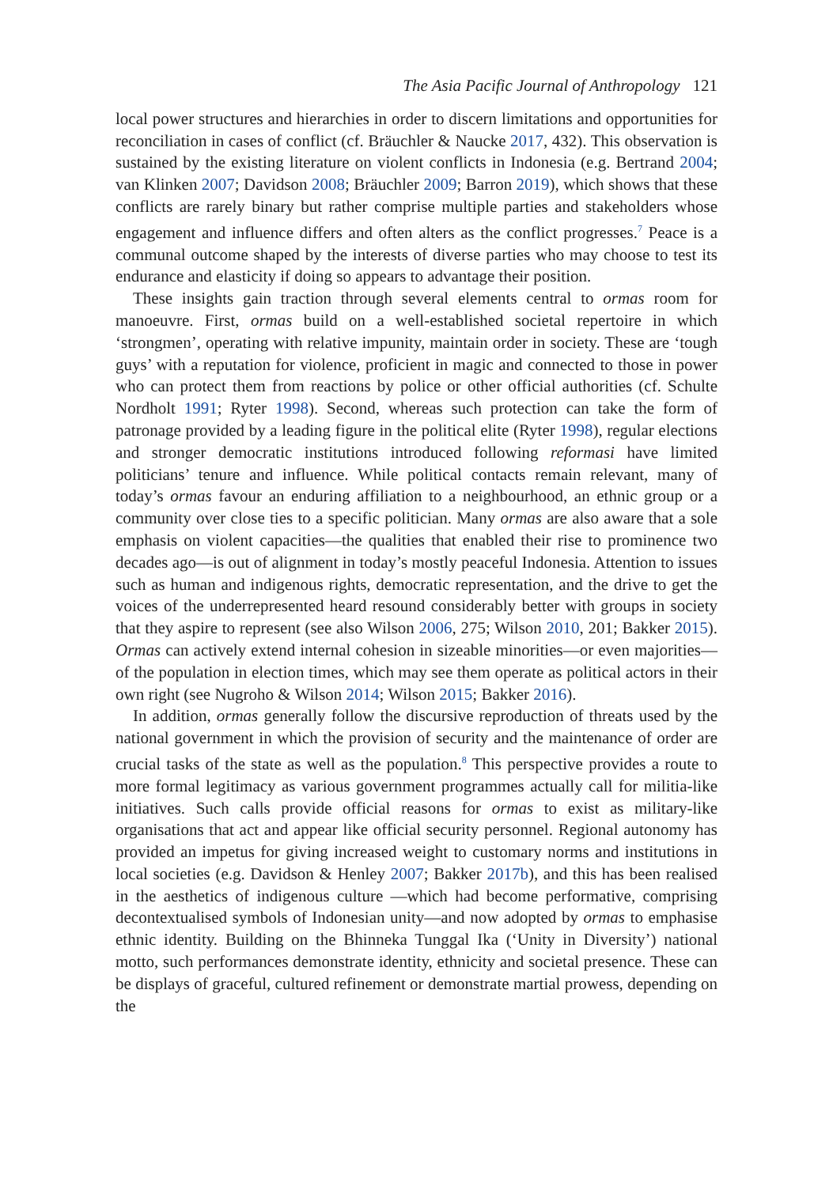The Asia Pacific Journal of Anthropology 121
local power structures and hierarchies in order to discern limitations and opportunities for reconciliation in cases of conflict (cf. Bräuchler & Naucke 2017, 432). This observation is sustained by the existing literature on violent conflicts in Indonesia (e.g. Bertrand 2004; van Klinken 2007; Davidson 2008; Bräuchler 2009; Barron 2019), which shows that these conflicts are rarely binary but rather comprise multiple parties and stakeholders whose engagement and influence differs and often alters as the conflict progresses.<sup>7</sup> Peace is a communal outcome shaped by the interests of diverse parties who may choose to test its endurance and elasticity if doing so appears to advantage their position.
These insights gain traction through several elements central to ormas room for manoeuvre. First, ormas build on a well-established societal repertoire in which ‘strongmen’, operating with relative impunity, maintain order in society. These are ‘tough guys’ with a reputation for violence, proficient in magic and connected to those in power who can protect them from reactions by police or other official authorities (cf. Schulte Nordholt 1991; Ryter 1998). Second, whereas such protection can take the form of patronage provided by a leading figure in the political elite (Ryter 1998), regular elections and stronger democratic institutions introduced following reformasi have limited politicians’ tenure and influence. While political contacts remain relevant, many of today’s ormas favour an enduring affiliation to a neighbourhood, an ethnic group or a community over close ties to a specific politician. Many ormas are also aware that a sole emphasis on violent capacities—the qualities that enabled their rise to prominence two decades ago—is out of alignment in today’s mostly peaceful Indonesia. Attention to issues such as human and indigenous rights, democratic representation, and the drive to get the voices of the underrepresented heard resound considerably better with groups in society that they aspire to represent (see also Wilson 2006, 275; Wilson 2010, 201; Bakker 2015). Ormas can actively extend internal cohesion in sizeable minorities—or even majorities—of the population in election times, which may see them operate as political actors in their own right (see Nugroho & Wilson 2014; Wilson 2015; Bakker 2016).
In addition, ormas generally follow the discursive reproduction of threats used by the national government in which the provision of security and the maintenance of order are crucial tasks of the state as well as the population.<sup>8</sup> This perspective provides a route to more formal legitimacy as various government programmes actually call for militia-like initiatives. Such calls provide official reasons for ormas to exist as military-like organisations that act and appear like official security personnel. Regional autonomy has provided an impetus for giving increased weight to customary norms and institutions in local societies (e.g. Davidson & Henley 2007; Bakker 2017b), and this has been realised in the aesthetics of indigenous culture —which had become performative, comprising decontextualised symbols of Indonesian unity—and now adopted by ormas to emphasise ethnic identity. Building on the Bhinneka Tunggal Ika (‘Unity in Diversity’) national motto, such performances demonstrate identity, ethnicity and societal presence. These can be displays of graceful, cultured refinement or demonstrate martial prowess, depending on the